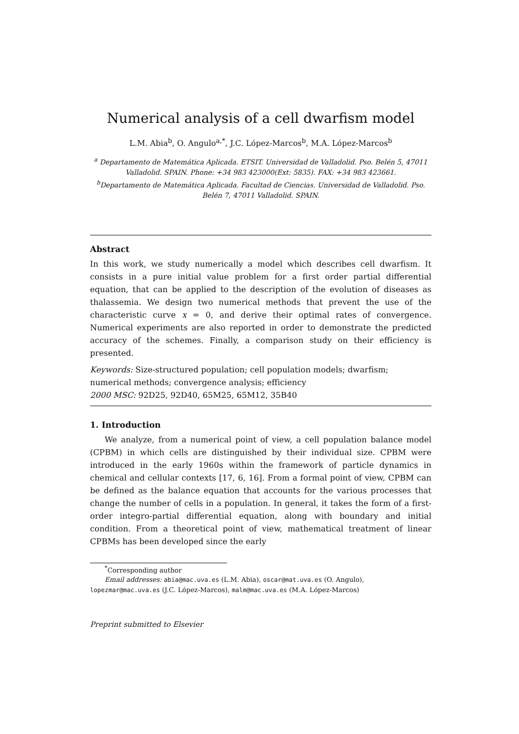Numerical analysis of a cell dwarfism model
L.M. Abia<sup>b</sup>, O. Angulo<sup>a,*</sup>, J.C. López-Marcos<sup>b</sup>, M.A. López-Marcos<sup>b</sup>
<sup>a</sup> Departamento de Matemática Aplicada. ETSIT. Universidad de Valladolid. Pso. Belén 5, 47011 Valladolid. SPAIN. Phone: +34 983 423000(Ext: 5835). FAX: +34 983 423661.
<sup>b</sup> Departamento de Matemática Aplicada. Facultad de Ciencias. Universidad de Valladolid. Pso. Belén 7, 47011 Valladolid. SPAIN.
Abstract
In this work, we study numerically a model which describes cell dwarfism. It consists in a pure initial value problem for a first order partial differential equation, that can be applied to the description of the evolution of diseases as thalassemia. We design two numerical methods that prevent the use of the characteristic curve x = 0, and derive their optimal rates of convergence. Numerical experiments are also reported in order to demonstrate the predicted accuracy of the schemes. Finally, a comparison study on their efficiency is presented.
Keywords: Size-structured population; cell population models; dwarfism; numerical methods; convergence analysis; efficiency
2000 MSC: 92D25, 92D40, 65M25, 65M12, 35B40
1. Introduction
We analyze, from a numerical point of view, a cell population balance model (CPBM) in which cells are distinguished by their individual size. CPBM were introduced in the early 1960s within the framework of particle dynamics in chemical and cellular contexts [17, 6, 16]. From a formal point of view, CPBM can be defined as the balance equation that accounts for the various processes that change the number of cells in a population. In general, it takes the form of a first-order integro-partial differential equation, along with boundary and initial condition. From a theoretical point of view, mathematical treatment of linear CPBMs has been developed since the early
<sup>*</sup> Corresponding author
Email addresses: abia@mac.uva.es (L.M. Abia), oscar@mat.uva.es (O. Angulo),
lopezmar@mac.uva.es (J.C. López-Marcos), malm@mac.uva.es (M.A. López-Marcos)
Preprint submitted to Elsevier